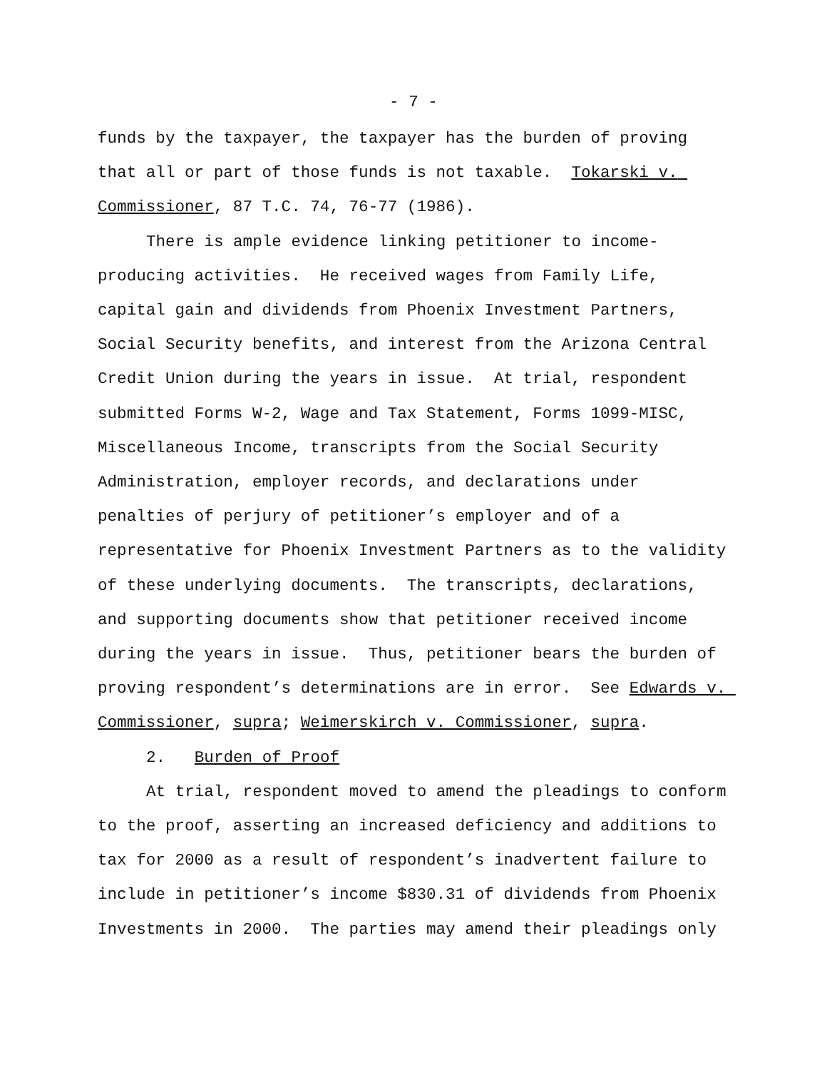- 7 -
funds by the taxpayer, the taxpayer has the burden of proving that all or part of those funds is not taxable. Tokarski v. Commissioner, 87 T.C. 74, 76-77 (1986).
There is ample evidence linking petitioner to income-producing activities. He received wages from Family Life, capital gain and dividends from Phoenix Investment Partners, Social Security benefits, and interest from the Arizona Central Credit Union during the years in issue. At trial, respondent submitted Forms W-2, Wage and Tax Statement, Forms 1099-MISC, Miscellaneous Income, transcripts from the Social Security Administration, employer records, and declarations under penalties of perjury of petitioner’s employer and of a representative for Phoenix Investment Partners as to the validity of these underlying documents. The transcripts, declarations, and supporting documents show that petitioner received income during the years in issue. Thus, petitioner bears the burden of proving respondent’s determinations are in error. See Edwards v. Commissioner, supra; Weimerskirch v. Commissioner, supra.
2. Burden of Proof
At trial, respondent moved to amend the pleadings to conform to the proof, asserting an increased deficiency and additions to tax for 2000 as a result of respondent’s inadvertent failure to include in petitioner’s income $830.31 of dividends from Phoenix Investments in 2000. The parties may amend their pleadings only